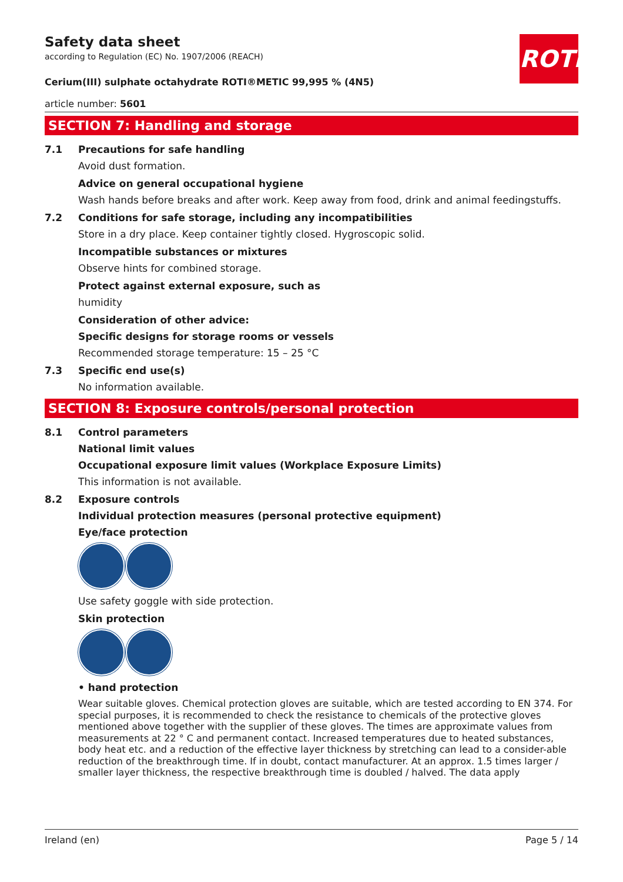ROTH
Safety data sheet
according to Regulation (EC) No. 1907/2006 (REACH)
Cerium(III) sulphate octahydrate ROTI®METIC 99,995 % (4N5)
article number: 5601
SECTION 7: Handling and storage
7.1 Precautions for safe handling
Avoid dust formation.
Advice on general occupational hygiene
Wash hands before breaks and after work. Keep away from food, drink and animal feedingstuffs.
7.2 Conditions for safe storage, including any incompatibilities
Store in a dry place. Keep container tightly closed. Hygroscopic solid.
Incompatible substances or mixtures
Observe hints for combined storage.
Protect against external exposure, such as
humidity
Consideration of other advice:
Specific designs for storage rooms or vessels
Recommended storage temperature: 15 – 25 °C
7.3 Specific end use(s)
No information available.
SECTION 8: Exposure controls/personal protection
8.1 Control parameters
National limit values
Occupational exposure limit values (Workplace Exposure Limits)
This information is not available.
8.2 Exposure controls
Individual protection measures (personal protective equipment)
Eye/face protection
Use safety goggle with side protection.
Skin protection
• hand protection
Wear suitable gloves. Chemical protection gloves are suitable, which are tested according to EN 374. For special purposes, it is recommended to check the resistance to chemicals of the protective gloves mentioned above together with the supplier of these gloves. The times are approximate values from measurements at 22 ° C and permanent contact. Increased temperatures due to heated substances, body heat etc. and a reduction of the effective layer thickness by stretching can lead to a consider-able reduction of the breakthrough time. If in doubt, contact manufacturer. At an approx. 1.5 times larger / smaller layer thickness, the respective breakthrough time is doubled / halved. The data apply
Ireland (en) Page 5 / 14